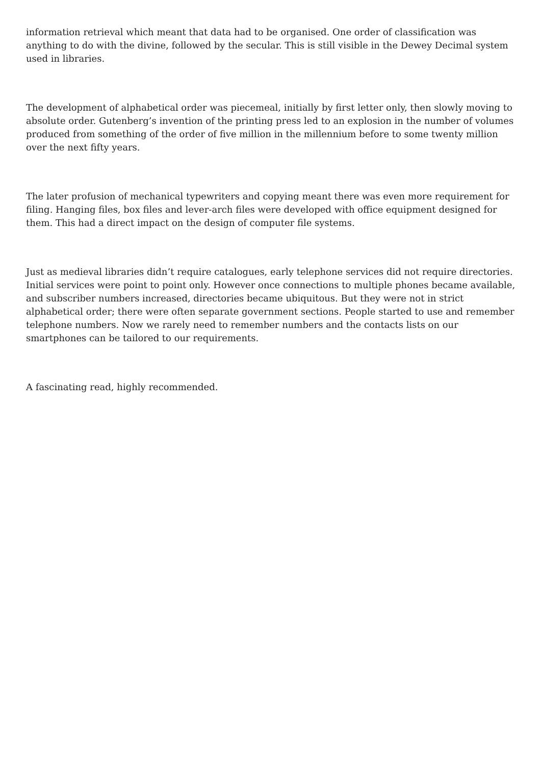information retrieval which meant that data had to be organised. One order of classification was anything to do with the divine, followed by the secular. This is still visible in the Dewey Decimal system used in libraries.
The development of alphabetical order was piecemeal, initially by first letter only, then slowly moving to absolute order. Gutenberg’s invention of the printing press led to an explosion in the number of volumes produced from something of the order of five million in the millennium before to some twenty million over the next fifty years.
The later profusion of mechanical typewriters and copying meant there was even more requirement for filing. Hanging files, box files and lever-arch files were developed with office equipment designed for them. This had a direct impact on the design of computer file systems.
Just as medieval libraries didn’t require catalogues, early telephone services did not require directories. Initial services were point to point only. However once connections to multiple phones became available, and subscriber numbers increased, directories became ubiquitous. But they were not in strict alphabetical order; there were often separate government sections. People started to use and remember telephone numbers. Now we rarely need to remember numbers and the contacts lists on our smartphones can be tailored to our requirements.
A fascinating read, highly recommended.